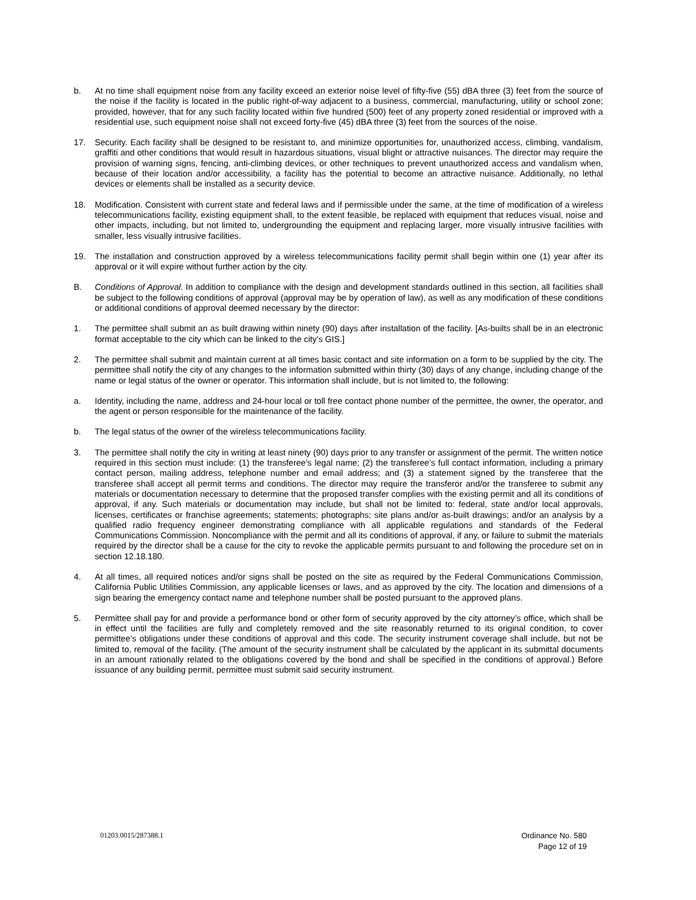b. At no time shall equipment noise from any facility exceed an exterior noise level of fifty-five (55) dBA three (3) feet from the source of the noise if the facility is located in the public right-of-way adjacent to a business, commercial, manufacturing, utility or school zone; provided, however, that for any such facility located within five hundred (500) feet of any property zoned residential or improved with a residential use, such equipment noise shall not exceed forty-five (45) dBA three (3) feet from the sources of the noise.
17. Security. Each facility shall be designed to be resistant to, and minimize opportunities for, unauthorized access, climbing, vandalism, graffiti and other conditions that would result in hazardous situations, visual blight or attractive nuisances. The director may require the provision of warning signs, fencing, anti-climbing devices, or other techniques to prevent unauthorized access and vandalism when, because of their location and/or accessibility, a facility has the potential to become an attractive nuisance. Additionally, no lethal devices or elements shall be installed as a security device.
18. Modification. Consistent with current state and federal laws and if permissible under the same, at the time of modification of a wireless telecommunications facility, existing equipment shall, to the extent feasible, be replaced with equipment that reduces visual, noise and other impacts, including, but not limited to, undergrounding the equipment and replacing larger, more visually intrusive facilities with smaller, less visually intrusive facilities.
19. The installation and construction approved by a wireless telecommunications facility permit shall begin within one (1) year after its approval or it will expire without further action by the city.
B. Conditions of Approval. In addition to compliance with the design and development standards outlined in this section, all facilities shall be subject to the following conditions of approval (approval may be by operation of law), as well as any modification of these conditions or additional conditions of approval deemed necessary by the director:
1. The permittee shall submit an as built drawing within ninety (90) days after installation of the facility. [As-builts shall be in an electronic format acceptable to the city which can be linked to the city’s GIS.]
2. The permittee shall submit and maintain current at all times basic contact and site information on a form to be supplied by the city. The permittee shall notify the city of any changes to the information submitted within thirty (30) days of any change, including change of the name or legal status of the owner or operator. This information shall include, but is not limited to, the following:
a. Identity, including the name, address and 24-hour local or toll free contact phone number of the permittee, the owner, the operator, and the agent or person responsible for the maintenance of the facility.
b. The legal status of the owner of the wireless telecommunications facility.
3. The permittee shall notify the city in writing at least ninety (90) days prior to any transfer or assignment of the permit. The written notice required in this section must include: (1) the transferee’s legal name; (2) the transferee’s full contact information, including a primary contact person, mailing address, telephone number and email address; and (3) a statement signed by the transferee that the transferee shall accept all permit terms and conditions. The director may require the transferor and/or the transferee to submit any materials or documentation necessary to determine that the proposed transfer complies with the existing permit and all its conditions of approval, if any. Such materials or documentation may include, but shall not be limited to: federal, state and/or local approvals, licenses, certificates or franchise agreements; statements; photographs; site plans and/or as-built drawings; and/or an analysis by a qualified radio frequency engineer demonstrating compliance with all applicable regulations and standards of the Federal Communications Commission. Noncompliance with the permit and all its conditions of approval, if any, or failure to submit the materials required by the director shall be a cause for the city to revoke the applicable permits pursuant to and following the procedure set on in section 12.18.180.
4. At all times, all required notices and/or signs shall be posted on the site as required by the Federal Communications Commission, California Public Utilities Commission, any applicable licenses or laws, and as approved by the city. The location and dimensions of a sign bearing the emergency contact name and telephone number shall be posted pursuant to the approved plans.
5. Permittee shall pay for and provide a performance bond or other form of security approved by the city attorney’s office, which shall be in effect until the facilities are fully and completely removed and the site reasonably returned to its original condition, to cover permittee’s obligations under these conditions of approval and this code. The security instrument coverage shall include, but not be limited to, removal of the facility. (The amount of the security instrument shall be calculated by the applicant in its submittal documents in an amount rationally related to the obligations covered by the bond and shall be specified in the conditions of approval.) Before issuance of any building permit, permittee must submit said security instrument.
01203.0015/287388.1
Ordinance No. 580
Page 12 of 19